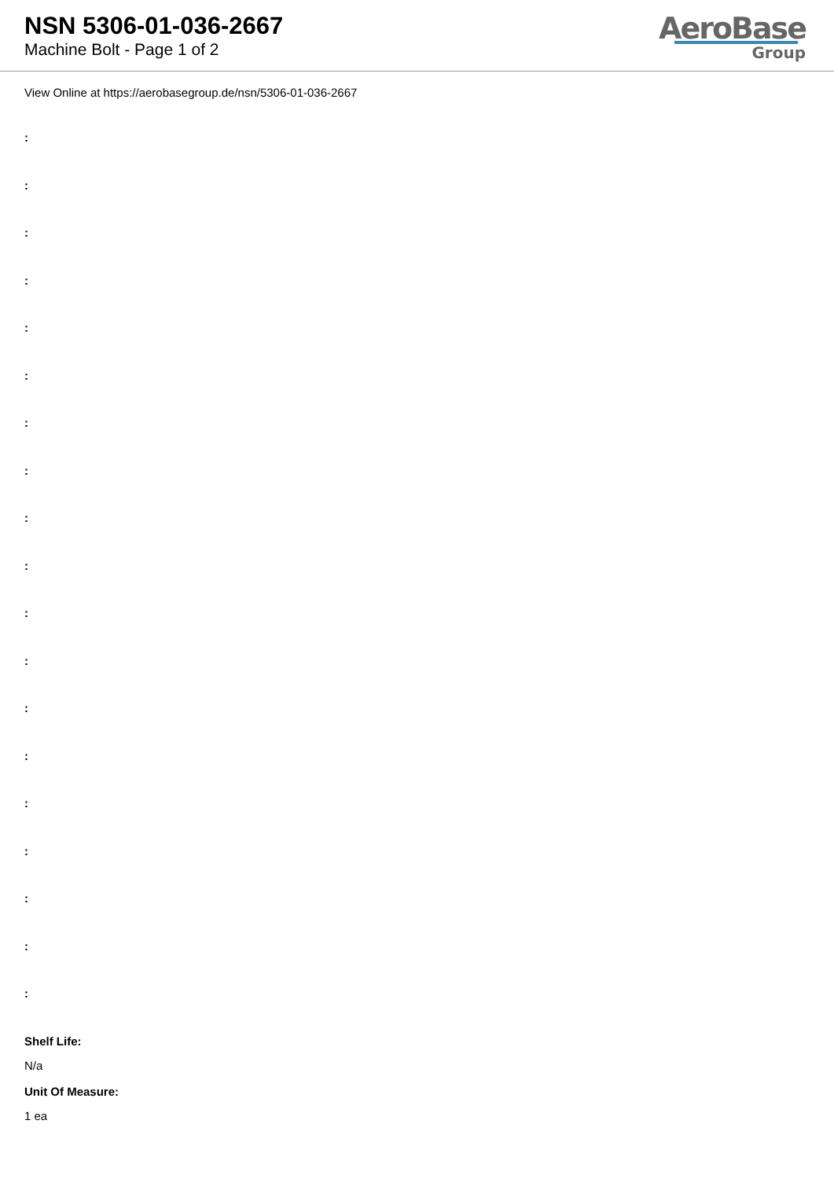NSN 5306-01-036-2667
Machine Bolt - Page 1 of 2
AeroBase
Group
View Online at https://aerobasegroup.de/nsn/5306-01-036-2667
:
:
:
:
:
:
:
:
:
:
:
:
:
:
:
:
:
:
:
Shelf Life:
N/a
Unit Of Measure:
1 ea